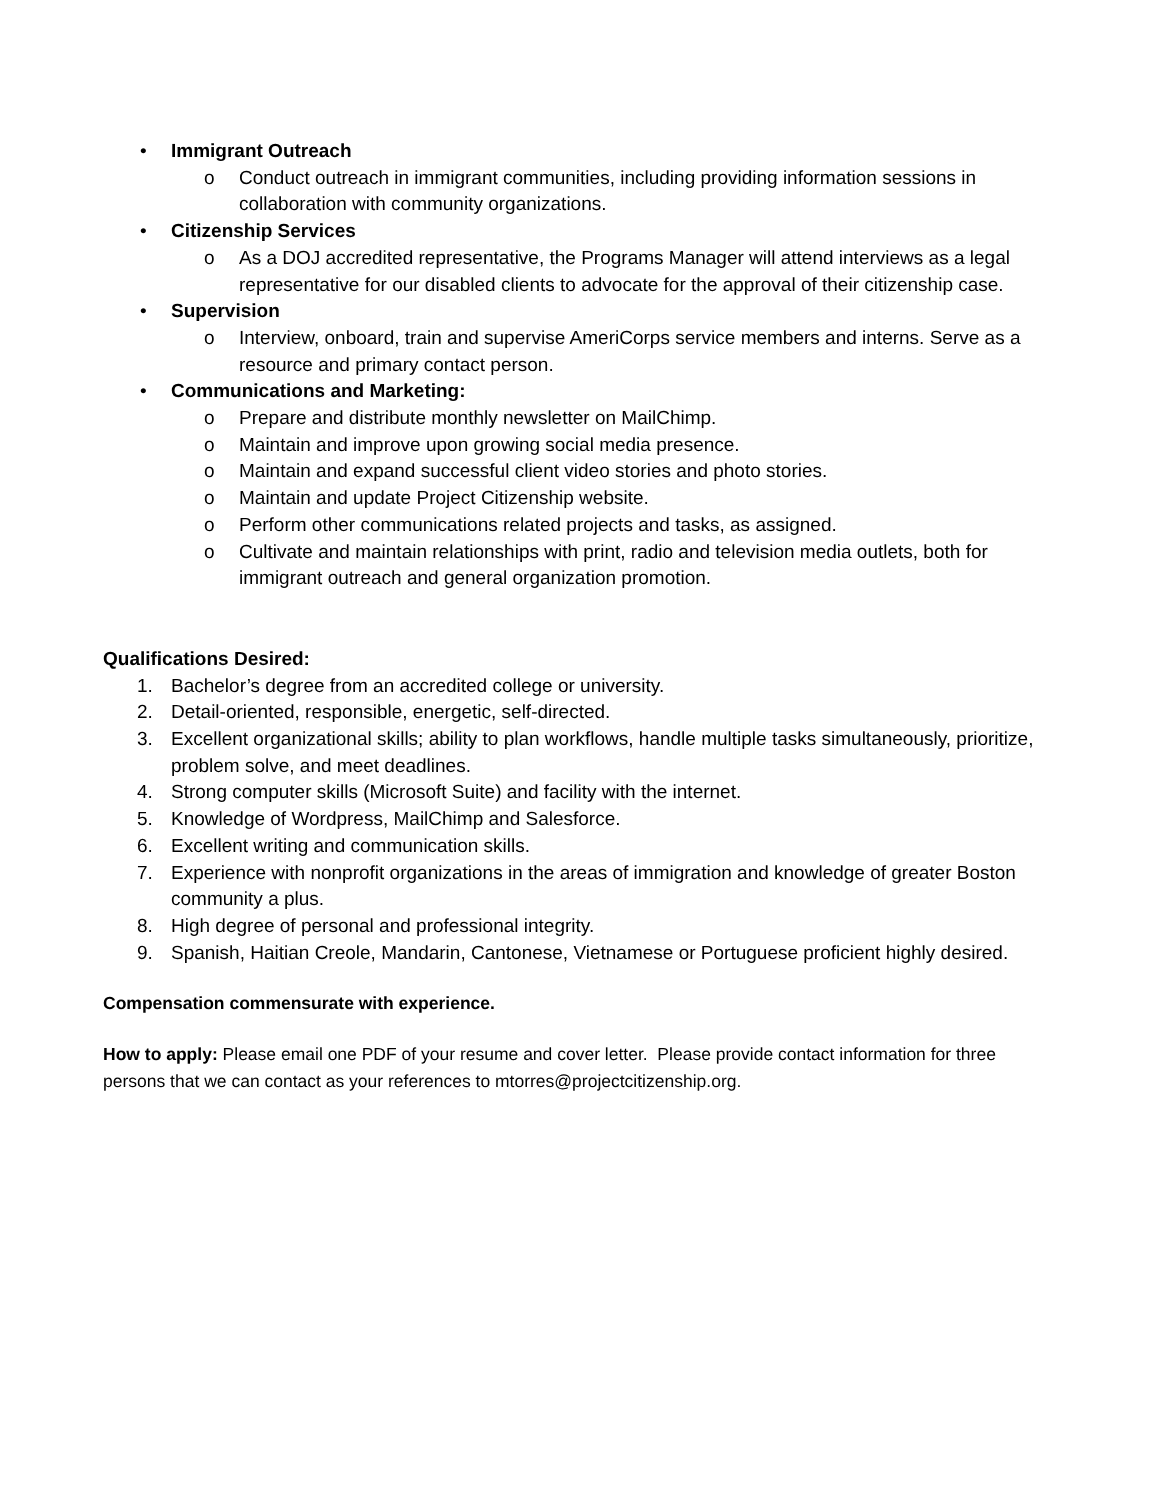• Immigrant Outreach
o Conduct outreach in immigrant communities, including providing information sessions in collaboration with community organizations.
• Citizenship Services
o As a DOJ accredited representative, the Programs Manager will attend interviews as a legal representative for our disabled clients to advocate for the approval of their citizenship case.
• Supervision
o Interview, onboard, train and supervise AmeriCorps service members and interns. Serve as a resource and primary contact person.
• Communications and Marketing:
o Prepare and distribute monthly newsletter on MailChimp.
o Maintain and improve upon growing social media presence.
o Maintain and expand successful client video stories and photo stories.
o Maintain and update Project Citizenship website.
o Perform other communications related projects and tasks, as assigned.
o Cultivate and maintain relationships with print, radio and television media outlets, both for immigrant outreach and general organization promotion.
Qualifications Desired:
1. Bachelor’s degree from an accredited college or university.
2. Detail-oriented, responsible, energetic, self-directed.
3. Excellent organizational skills; ability to plan workflows, handle multiple tasks simultaneously, prioritize, problem solve, and meet deadlines.
4. Strong computer skills (Microsoft Suite) and facility with the internet.
5. Knowledge of Wordpress, MailChimp and Salesforce.
6. Excellent writing and communication skills.
7. Experience with nonprofit organizations in the areas of immigration and knowledge of greater Boston community a plus.
8. High degree of personal and professional integrity.
9. Spanish, Haitian Creole, Mandarin, Cantonese, Vietnamese or Portuguese proficient highly desired.
Compensation commensurate with experience.
How to apply: Please email one PDF of your resume and cover letter. Please provide contact information for three persons that we can contact as your references to mtorres@projectcitizenship.org.